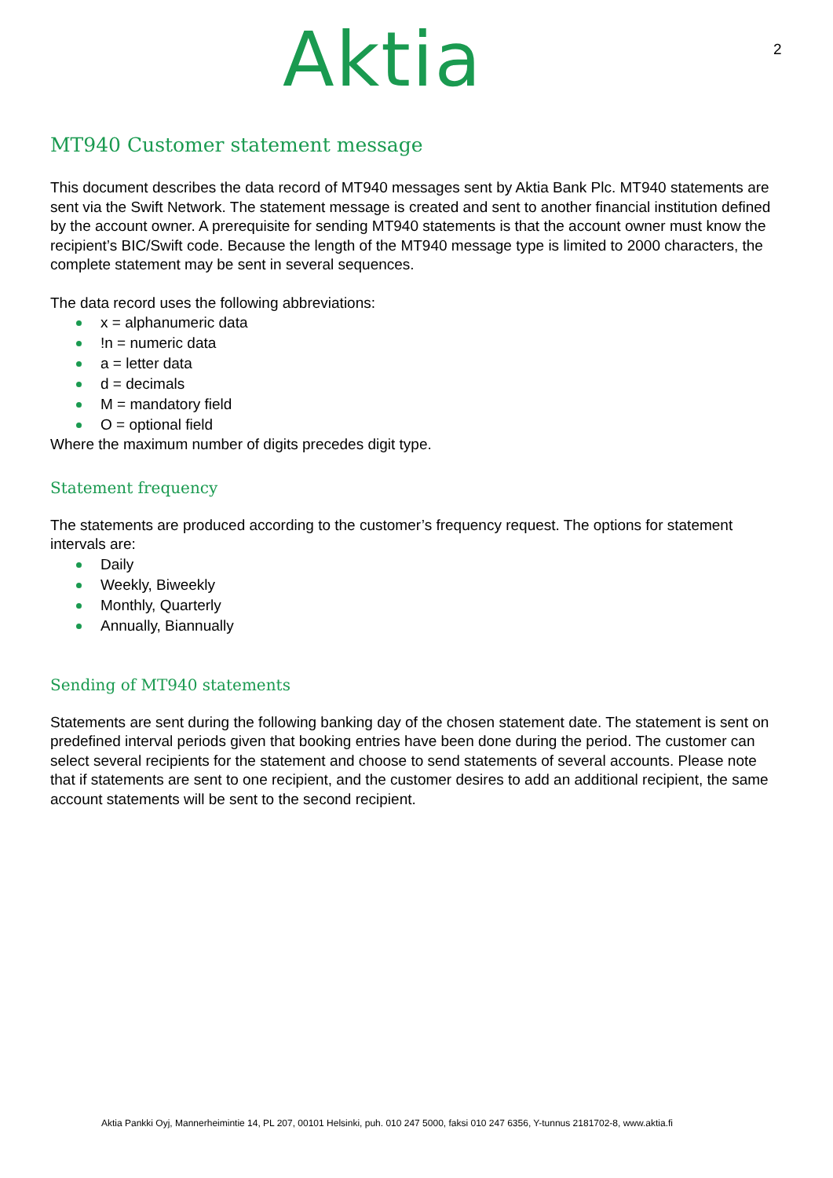Aktia 2
MT940 Customer statement message
This document describes the data record of MT940 messages sent by Aktia Bank Plc. MT940 statements are sent via the Swift Network. The statement message is created and sent to another financial institution defined by the account owner. A prerequisite for sending MT940 statements is that the account owner must know the recipient’s BIC/Swift code. Because the length of the MT940 message type is limited to 2000 characters, the complete statement may be sent in several sequences.
The data record uses the following abbreviations:
x = alphanumeric data
!n = numeric data
a = letter data
d = decimals
M = mandatory field
O = optional field
Where the maximum number of digits precedes digit type.
Statement frequency
The statements are produced according to the customer’s frequency request. The options for statement intervals are:
Daily
Weekly, Biweekly
Monthly, Quarterly
Annually, Biannually
Sending of MT940 statements
Statements are sent during the following banking day of the chosen statement date. The statement is sent on predefined interval periods given that booking entries have been done during the period. The customer can select several recipients for the statement and choose to send statements of several accounts. Please note that if statements are sent to one recipient, and the customer desires to add an additional recipient, the same account statements will be sent to the second recipient.
Aktia Pankki Oyj, Mannerheimintie 14, PL 207, 00101 Helsinki, puh. 010 247 5000, faksi 010 247 6356, Y-tunnus 2181702-8, www.aktia.fi